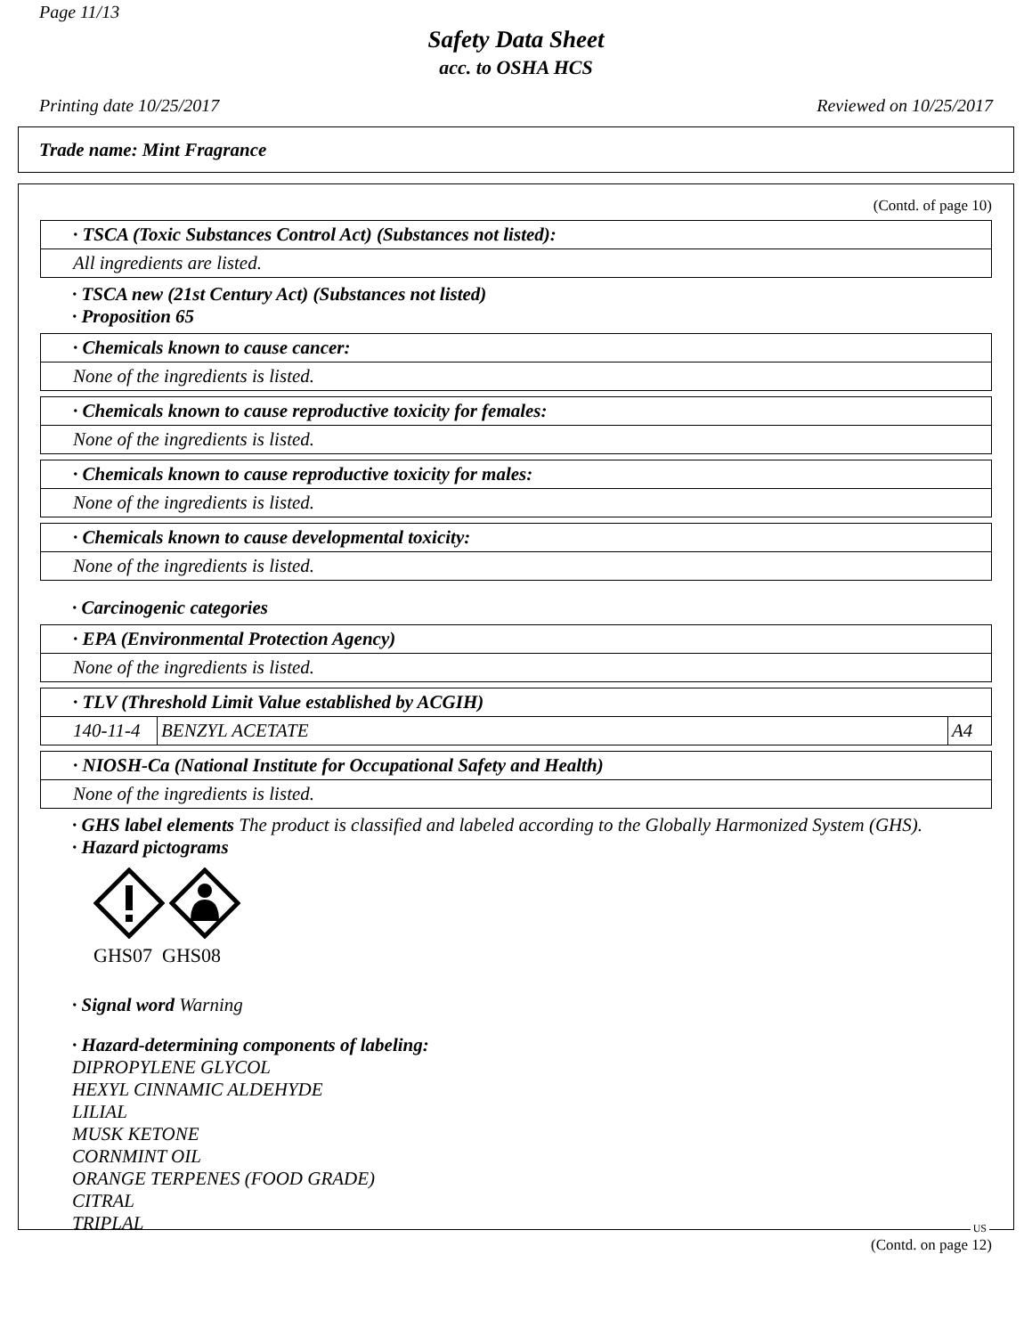Page 11/13
Safety Data Sheet
acc. to OSHA HCS
Printing date 10/25/2017 Reviewed on 10/25/2017
Trade name: Mint Fragrance
(Contd. of page 10)
· TSCA (Toxic Substances Control Act) (Substances not listed):
All ingredients are listed.
· TSCA new (21st Century Act) (Substances not listed)
· Proposition 65
· Chemicals known to cause cancer:
None of the ingredients is listed.
· Chemicals known to cause reproductive toxicity for females:
None of the ingredients is listed.
· Chemicals known to cause reproductive toxicity for males:
None of the ingredients is listed.
· Chemicals known to cause developmental toxicity:
None of the ingredients is listed.
· Carcinogenic categories
· EPA (Environmental Protection Agency)
None of the ingredients is listed.
· TLV (Threshold Limit Value established by ACGIH)
| 140-11-4 | BENZYL ACETATE | A4 |
· NIOSH-Ca (National Institute for Occupational Safety and Health)
None of the ingredients is listed.
· GHS label elements The product is classified and labeled according to the Globally Harmonized System (GHS).
· Hazard pictograms
GHS07 GHS08
· Signal word Warning
· Hazard-determining components of labeling:
DIPROPYLENE GLYCOL
HEXYL CINNAMIC ALDEHYDE
LILIAL
MUSK KETONE
CORNMINT OIL
ORANGE TERPENES (FOOD GRADE)
CITRAL
TRIPLAL
(Contd. on page 12)
US